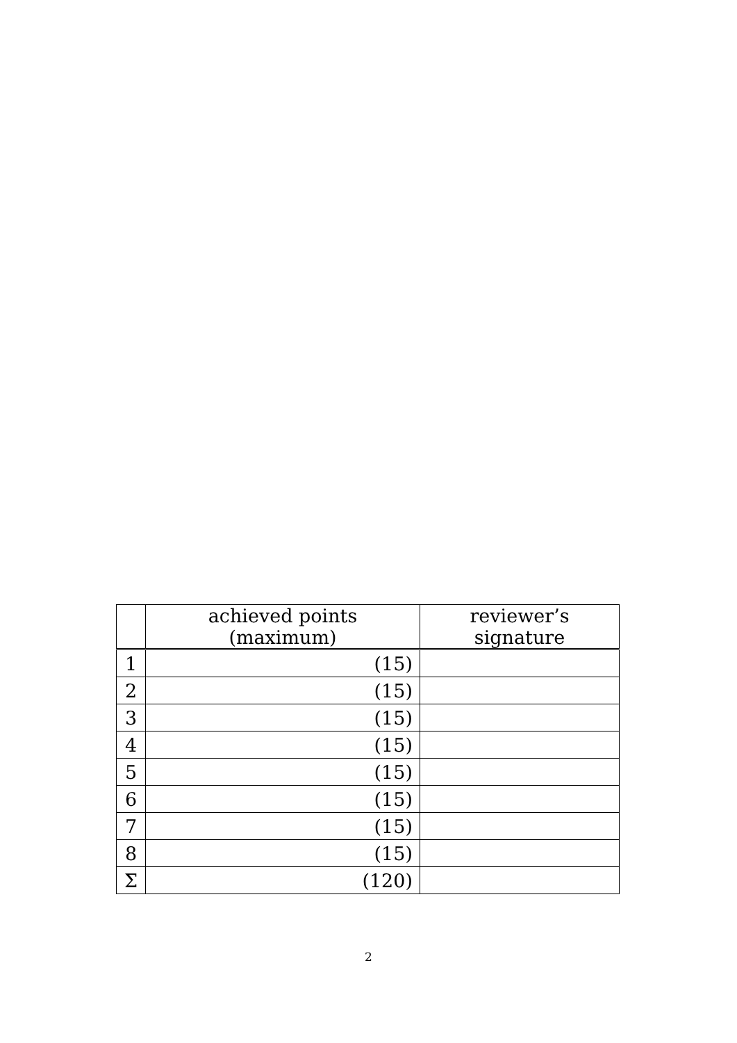| | achieved points (maximum) | reviewer’s signature |
| --- | --- | --- |
| 1 | (15) | |
| 2 | (15) | |
| 3 | (15) | |
| 4 | (15) | |
| 5 | (15) | |
| 6 | (15) | |
| 7 | (15) | |
| 8 | (15) | |
| Σ | (120) | |
2